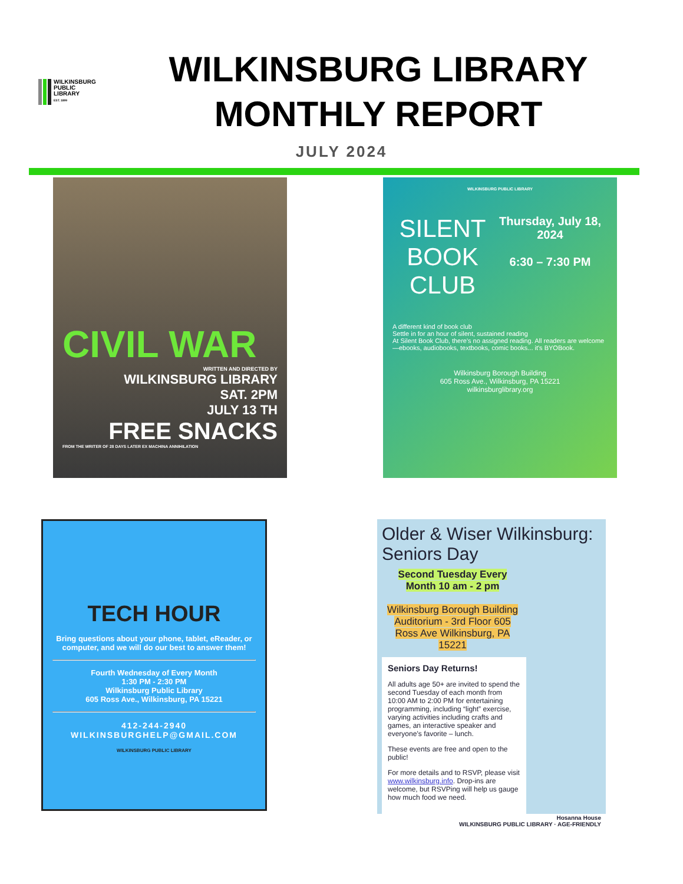WILKINSBURG
PUBLIC
LIBRARY
EST. 1899
WILKINSBURG LIBRARY
MONTHLY REPORT
JULY 2024
CIVIL WAR
WRITTEN AND DIRECTED BY
WILKINSBURG LIBRARY
SAT. 2PM
JULY 13 TH
FREE SNACKS
FROM THE WRITER OF 28 DAYS LATER EX MACHINA ANNIHILATION
WILKINSBURG PUBLIC LIBRARY
SILENT BOOK CLUB
Thursday, July 18, 2024
6:30 – 7:30 PM
A different kind of book club
Settle in for an hour of silent, sustained reading
At Silent Book Club, there's no assigned reading. All readers are welcome—ebooks, audiobooks, textbooks, comic books... it's BYOBook.
Wilkinsburg Borough Building
605 Ross Ave., Wilkinsburg, PA 15221
wilkinsburglibrary.org
TECH HOUR
Bring questions about your phone, tablet, eReader, or computer, and we will do our best to answer them!
Fourth Wednesday of Every Month
1:30 PM - 2:30 PM
Wilkinsburg Public Library
605 Ross Ave., Wilkinsburg, PA 15221
412-244-2940
WILKINSBURGHELP@GMAIL.COM
WILKINSBURG PUBLIC LIBRARY
Older & Wiser Wilkinsburg: Seniors Day
Second Tuesday Every Month 10 am - 2 pm
Wilkinsburg Borough Building Auditorium - 3rd Floor 605 Ross Ave Wilkinsburg, PA 15221
Seniors Day Returns!
All adults age 50+ are invited to spend the second Tuesday of each month from 10:00 AM to 2:00 PM for entertaining programming, including “light” exercise, varying activities including crafts and games, an interactive speaker and everyone’s favorite – lunch.
These events are free and open to the public!
For more details and to RSVP, please visit www.wilkinsburg.info. Drop-ins are welcome, but RSVPing will help us gauge how much food we need.
Hosanna House
WILKINSBURG PUBLIC LIBRARY · AGE-FRIENDLY